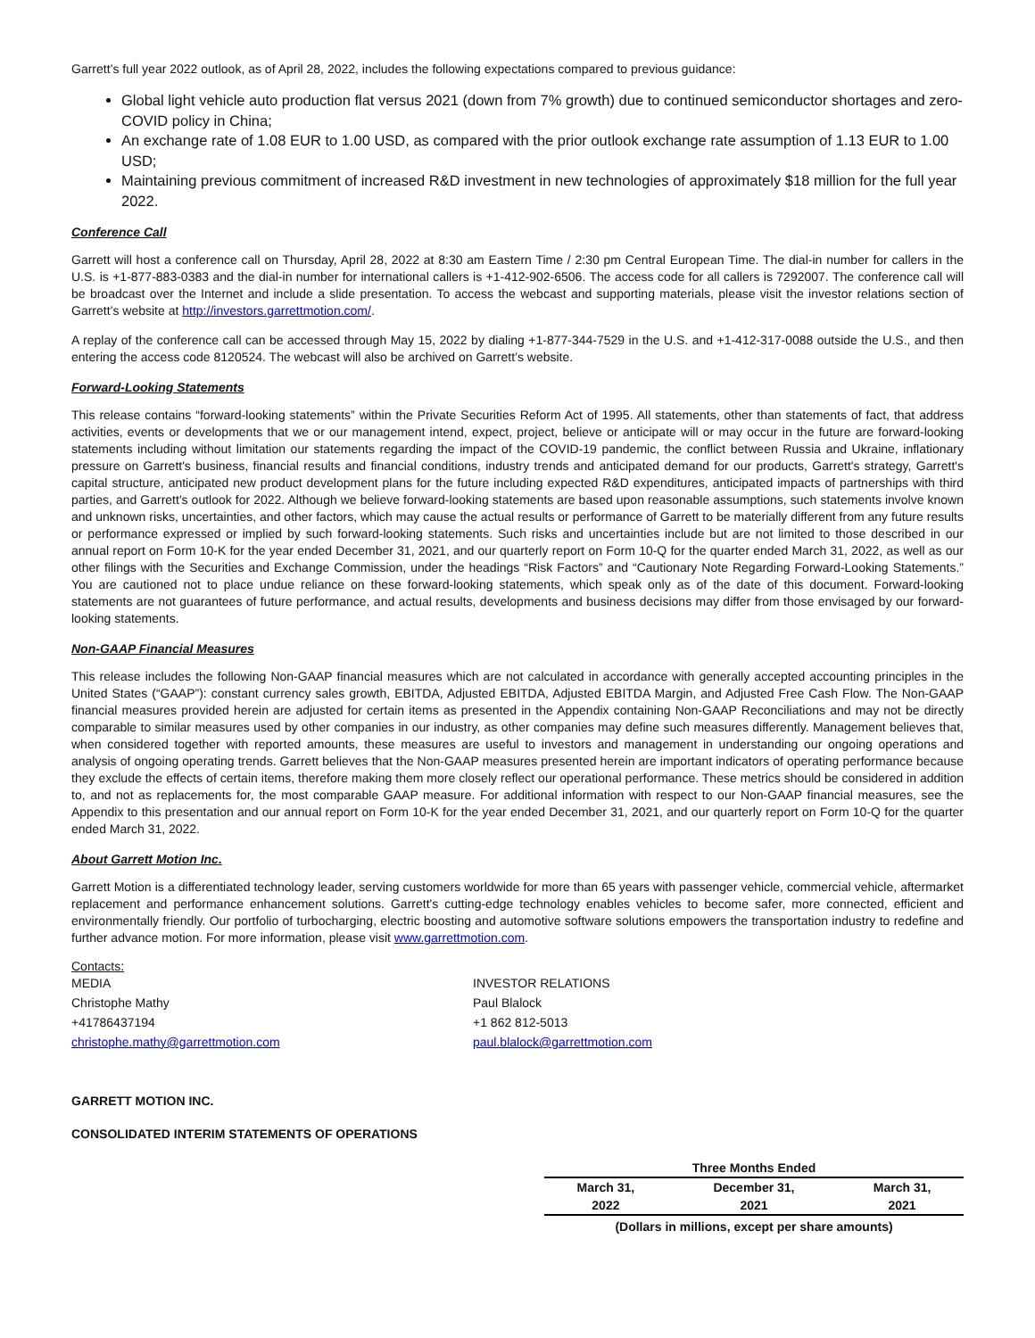Garrett’s full year 2022 outlook, as of April 28, 2022, includes the following expectations compared to previous guidance:
Global light vehicle auto production flat versus 2021 (down from 7% growth) due to continued semiconductor shortages and zero-COVID policy in China;
An exchange rate of 1.08 EUR to 1.00 USD, as compared with the prior outlook exchange rate assumption of 1.13 EUR to 1.00 USD;
Maintaining previous commitment of increased R&D investment in new technologies of approximately $18 million for the full year 2022.
Conference Call
Garrett will host a conference call on Thursday, April 28, 2022 at 8:30 am Eastern Time / 2:30 pm Central European Time. The dial-in number for callers in the U.S. is +1-877-883-0383 and the dial-in number for international callers is +1-412-902-6506. The access code for all callers is 7292007. The conference call will be broadcast over the Internet and include a slide presentation. To access the webcast and supporting materials, please visit the investor relations section of Garrett’s website at http://investors.garrettmotion.com/.
A replay of the conference call can be accessed through May 15, 2022 by dialing +1-877-344-7529 in the U.S. and +1-412-317-0088 outside the U.S., and then entering the access code 8120524. The webcast will also be archived on Garrett’s website.
Forward-Looking Statements
This release contains “forward-looking statements” within the Private Securities Reform Act of 1995. All statements, other than statements of fact, that address activities, events or developments that we or our management intend, expect, project, believe or anticipate will or may occur in the future are forward-looking statements including without limitation our statements regarding the impact of the COVID-19 pandemic, the conflict between Russia and Ukraine, inflationary pressure on Garrett's business, financial results and financial conditions, industry trends and anticipated demand for our products, Garrett's strategy, Garrett's capital structure, anticipated new product development plans for the future including expected R&D expenditures, anticipated impacts of partnerships with third parties, and Garrett's outlook for 2022. Although we believe forward-looking statements are based upon reasonable assumptions, such statements involve known and unknown risks, uncertainties, and other factors, which may cause the actual results or performance of Garrett to be materially different from any future results or performance expressed or implied by such forward-looking statements. Such risks and uncertainties include but are not limited to those described in our annual report on Form 10-K for the year ended December 31, 2021, and our quarterly report on Form 10-Q for the quarter ended March 31, 2022, as well as our other filings with the Securities and Exchange Commission, under the headings “Risk Factors” and “Cautionary Note Regarding Forward-Looking Statements.” You are cautioned not to place undue reliance on these forward-looking statements, which speak only as of the date of this document. Forward-looking statements are not guarantees of future performance, and actual results, developments and business decisions may differ from those envisaged by our forward-looking statements.
Non-GAAP Financial Measures
This release includes the following Non-GAAP financial measures which are not calculated in accordance with generally accepted accounting principles in the United States (“GAAP”): constant currency sales growth, EBITDA, Adjusted EBITDA, Adjusted EBITDA Margin, and Adjusted Free Cash Flow. The Non-GAAP financial measures provided herein are adjusted for certain items as presented in the Appendix containing Non-GAAP Reconciliations and may not be directly comparable to similar measures used by other companies in our industry, as other companies may define such measures differently. Management believes that, when considered together with reported amounts, these measures are useful to investors and management in understanding our ongoing operations and analysis of ongoing operating trends. Garrett believes that the Non-GAAP measures presented herein are important indicators of operating performance because they exclude the effects of certain items, therefore making them more closely reflect our operational performance. These metrics should be considered in addition to, and not as replacements for, the most comparable GAAP measure. For additional information with respect to our Non-GAAP financial measures, see the Appendix to this presentation and our annual report on Form 10-K for the year ended December 31, 2021, and our quarterly report on Form 10-Q for the quarter ended March 31, 2022.
About Garrett Motion Inc.
Garrett Motion is a differentiated technology leader, serving customers worldwide for more than 65 years with passenger vehicle, commercial vehicle, aftermarket replacement and performance enhancement solutions. Garrett's cutting-edge technology enables vehicles to become safer, more connected, efficient and environmentally friendly. Our portfolio of turbocharging, electric boosting and automotive software solutions empowers the transportation industry to redefine and further advance motion. For more information, please visit www.garrettmotion.com.
Contacts:
MEDIA
Christophe Mathy
+41786437194
christophe.mathy@garrettmotion.com
INVESTOR RELATIONS
Paul Blalock
+1 862 812-5013
paul.blalock@garrettmotion.com
GARRETT MOTION INC.
CONSOLIDATED INTERIM STATEMENTS OF OPERATIONS
| Three Months Ended | | |
| March 31, | December 31, | March 31, |
| 2022 | 2021 | 2021 |
| (Dollars in millions, except per share amounts) | | |